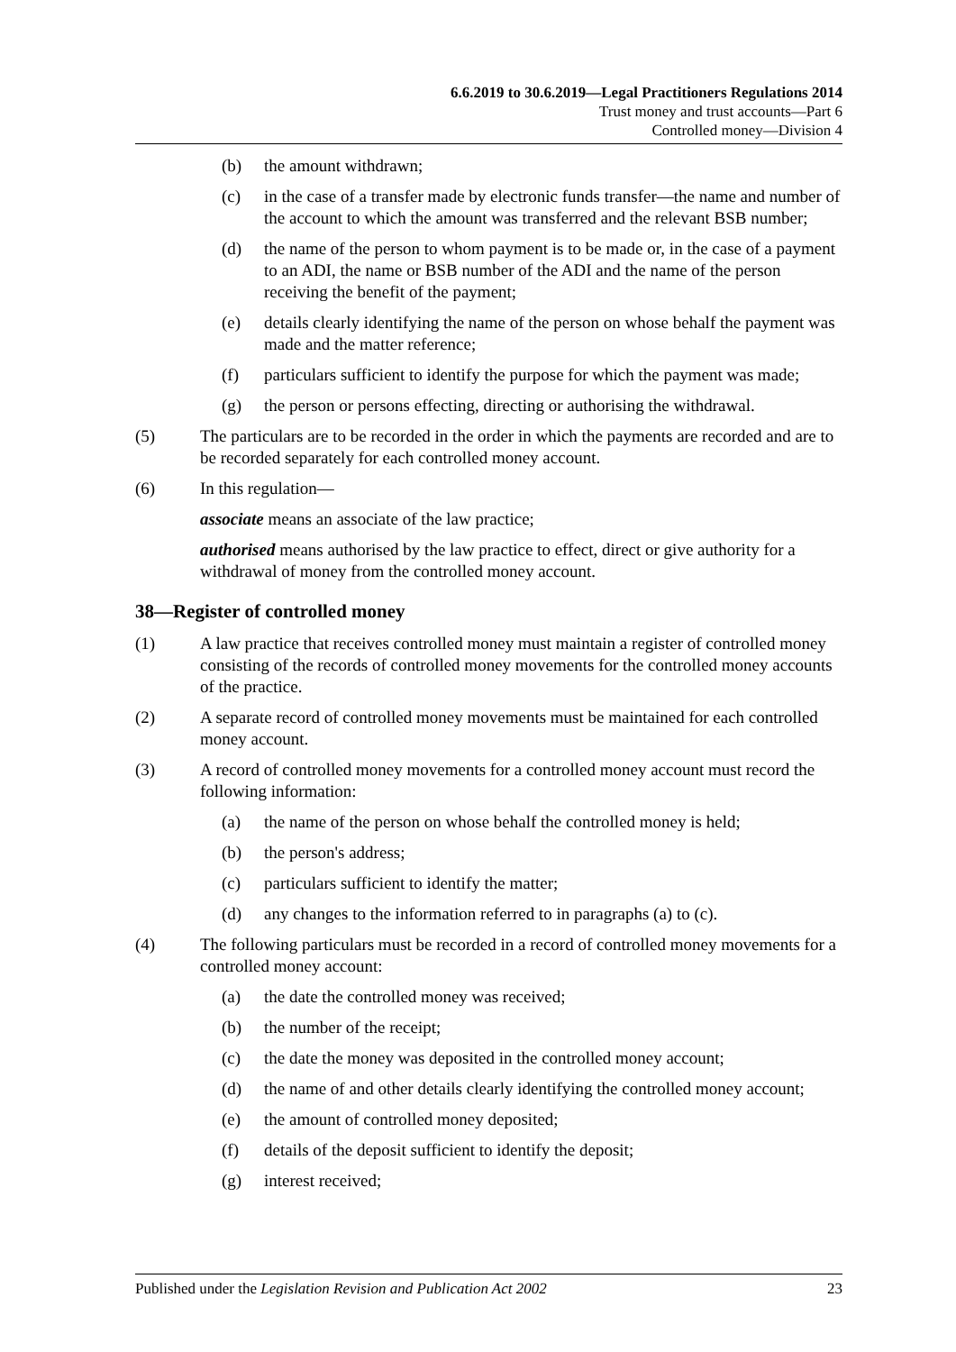6.6.2019 to 30.6.2019—Legal Practitioners Regulations 2014
Trust money and trust accounts—Part 6
Controlled money—Division 4
(b) the amount withdrawn;
(c) in the case of a transfer made by electronic funds transfer—the name and number of the account to which the amount was transferred and the relevant BSB number;
(d) the name of the person to whom payment is to be made or, in the case of a payment to an ADI, the name or BSB number of the ADI and the name of the person receiving the benefit of the payment;
(e) details clearly identifying the name of the person on whose behalf the payment was made and the matter reference;
(f) particulars sufficient to identify the purpose for which the payment was made;
(g) the person or persons effecting, directing or authorising the withdrawal.
(5) The particulars are to be recorded in the order in which the payments are recorded and are to be recorded separately for each controlled money account.
(6) In this regulation—
associate means an associate of the law practice;
authorised means authorised by the law practice to effect, direct or give authority for a withdrawal of money from the controlled money account.
38—Register of controlled money
(1) A law practice that receives controlled money must maintain a register of controlled money consisting of the records of controlled money movements for the controlled money accounts of the practice.
(2) A separate record of controlled money movements must be maintained for each controlled money account.
(3) A record of controlled money movements for a controlled money account must record the following information:
(a) the name of the person on whose behalf the controlled money is held;
(b) the person's address;
(c) particulars sufficient to identify the matter;
(d) any changes to the information referred to in paragraphs (a) to (c).
(4) The following particulars must be recorded in a record of controlled money movements for a controlled money account:
(a) the date the controlled money was received;
(b) the number of the receipt;
(c) the date the money was deposited in the controlled money account;
(d) the name of and other details clearly identifying the controlled money account;
(e) the amount of controlled money deposited;
(f) details of the deposit sufficient to identify the deposit;
(g) interest received;
Published under the Legislation Revision and Publication Act 2002 23